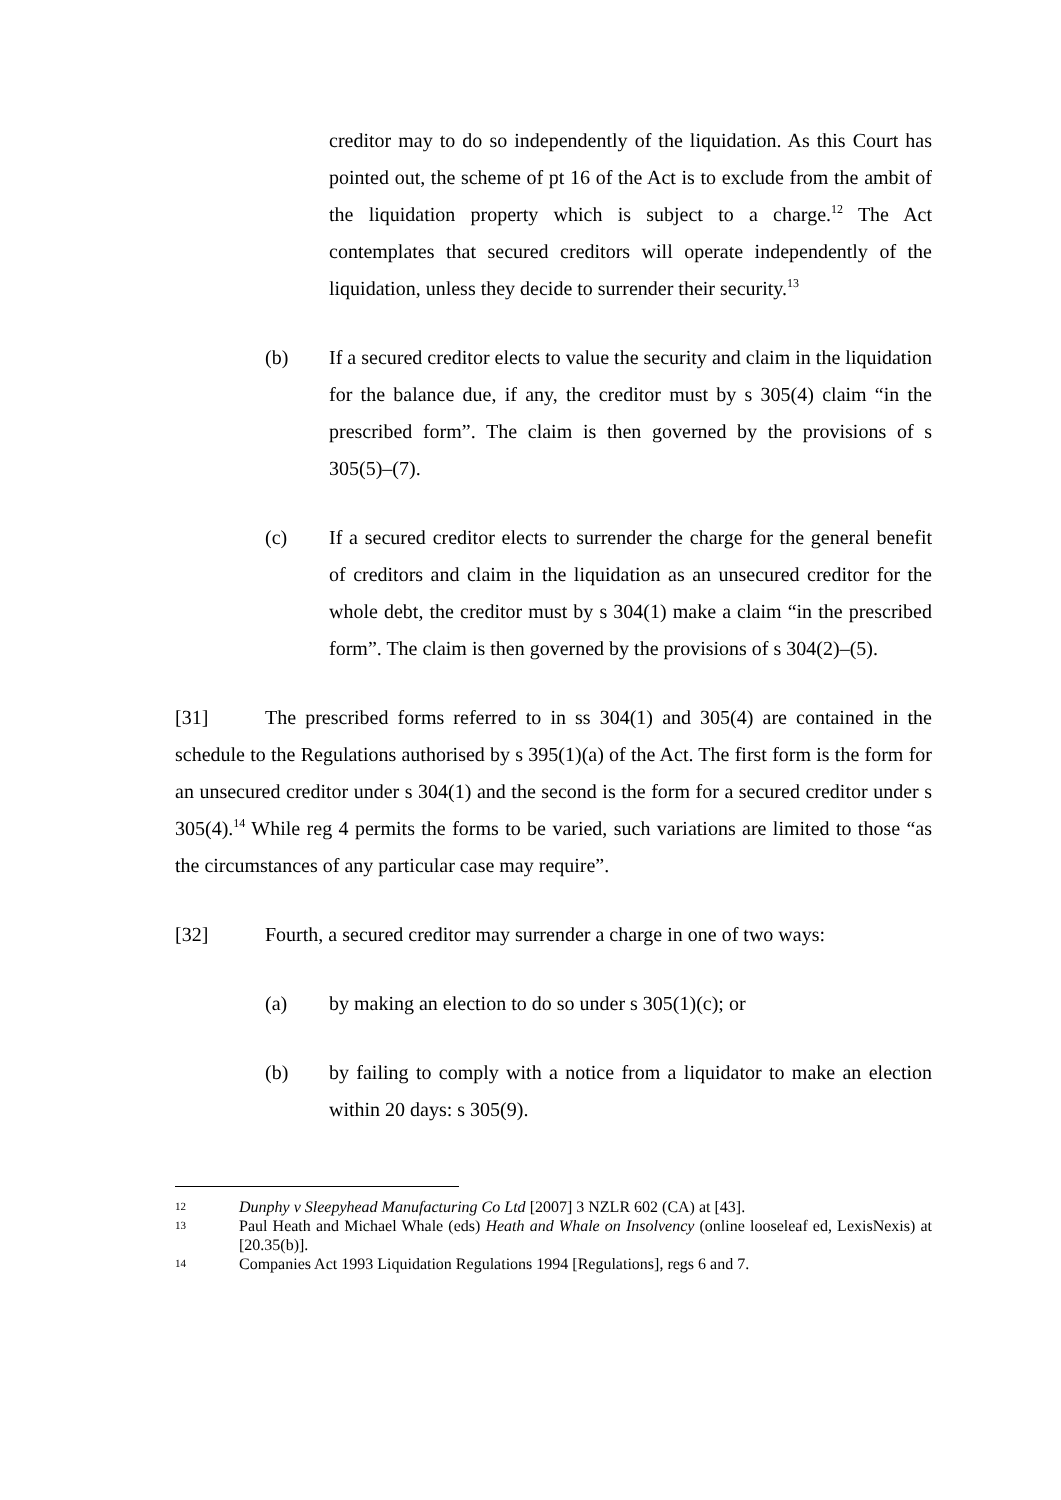creditor may to do so independently of the liquidation. As this Court has pointed out, the scheme of pt 16 of the Act is to exclude from the ambit of the liquidation property which is subject to a charge.<sup>12</sup> The Act contemplates that secured creditors will operate independently of the liquidation, unless they decide to surrender their security.<sup>13</sup>
(b) If a secured creditor elects to value the security and claim in the liquidation for the balance due, if any, the creditor must by s 305(4) claim “in the prescribed form”. The claim is then governed by the provisions of s 305(5)–(7).
(c) If a secured creditor elects to surrender the charge for the general benefit of creditors and claim in the liquidation as an unsecured creditor for the whole debt, the creditor must by s 304(1) make a claim “in the prescribed form”. The claim is then governed by the provisions of s 304(2)–(5).
[31] The prescribed forms referred to in ss 304(1) and 305(4) are contained in the schedule to the Regulations authorised by s 395(1)(a) of the Act. The first form is the form for an unsecured creditor under s 304(1) and the second is the form for a secured creditor under s 305(4).<sup>14</sup> While reg 4 permits the forms to be varied, such variations are limited to those “as the circumstances of any particular case may require”.
[32] Fourth, a secured creditor may surrender a charge in one of two ways:
(a) by making an election to do so under s 305(1)(c); or
(b) by failing to comply with a notice from a liquidator to make an election within 20 days: s 305(9).
12
Dunphy v Sleepyhead Manufacturing Co Ltd [2007] 3 NZLR 602 (CA) at [43].
13
Paul Heath and Michael Whale (eds) Heath and Whale on Insolvency (online looseleaf ed, LexisNexis) at [20.35(b)].
14
Companies Act 1993 Liquidation Regulations 1994 [Regulations], regs 6 and 7.